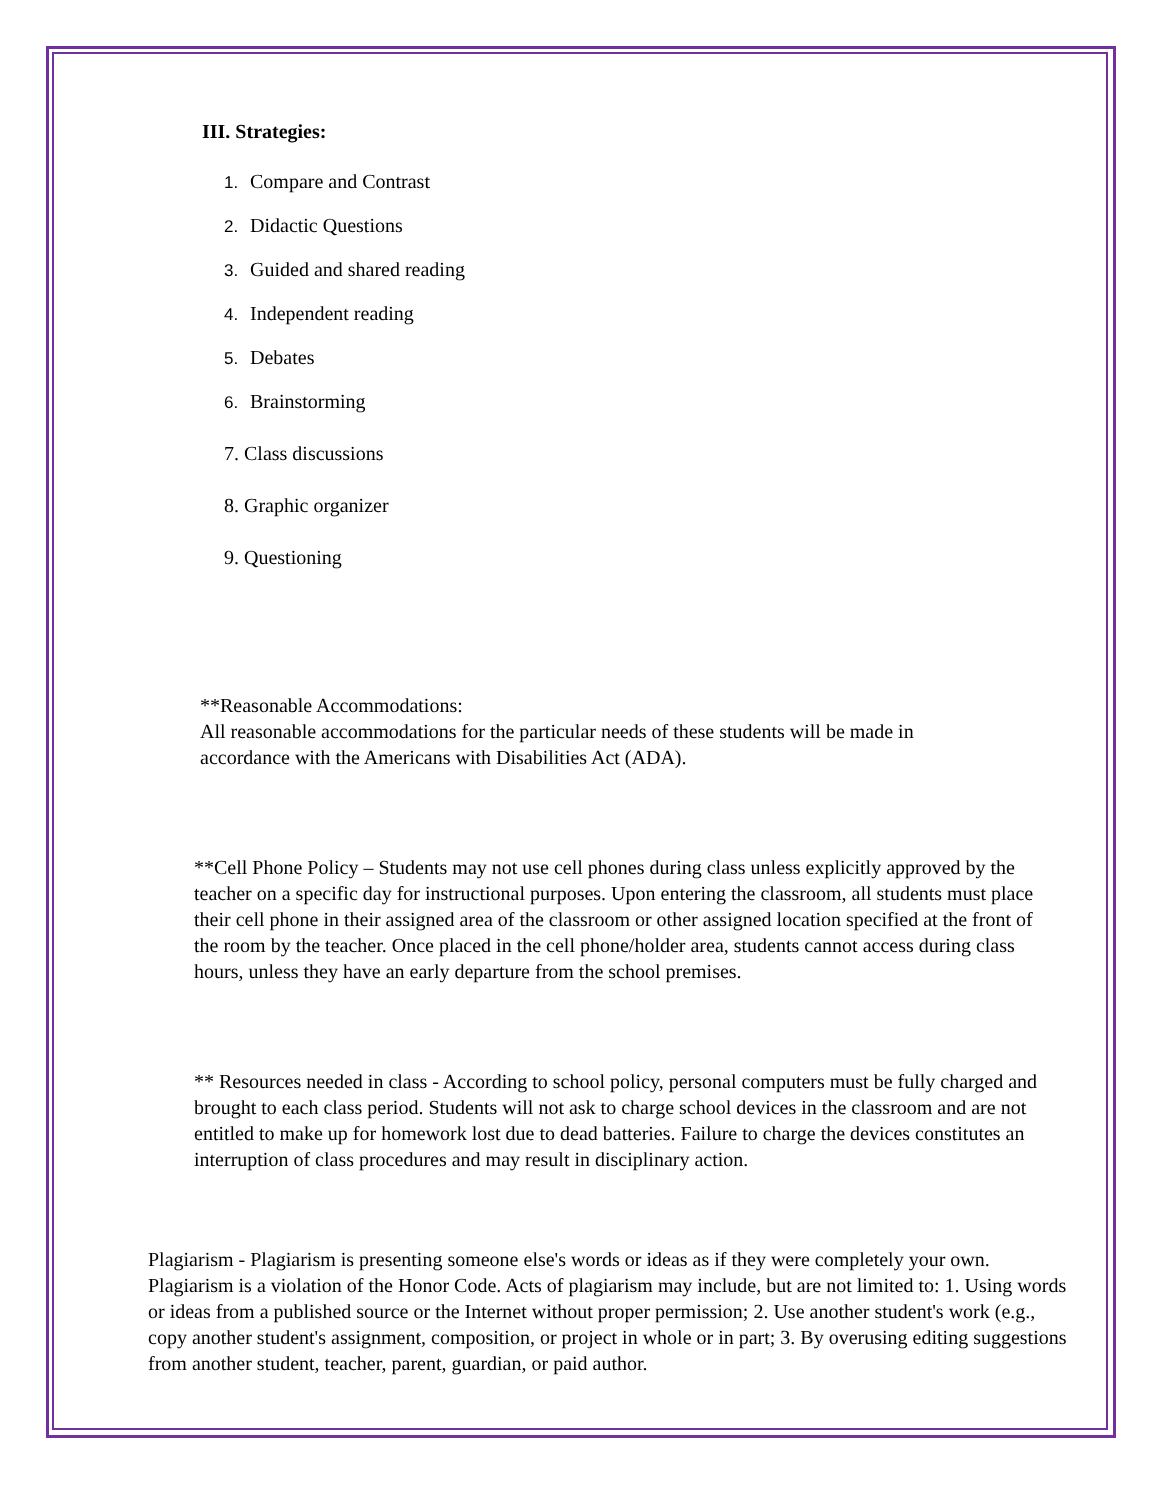III. Strategies:
1. Compare and Contrast
2. Didactic Questions
3. Guided and shared reading
4. Independent reading
5. Debates
6. Brainstorming
7. Class discussions
8. Graphic organizer
9. Questioning
**Reasonable Accommodations:
All reasonable accommodations for the particular needs of these students will be made in accordance with the Americans with Disabilities Act (ADA).
**Cell Phone Policy – Students may not use cell phones during class unless explicitly approved by the teacher on a specific day for instructional purposes. Upon entering the classroom, all students must place their cell phone in their assigned area of the classroom or other assigned location specified at the front of the room by the teacher. Once placed in the cell phone/holder area, students cannot access during class hours, unless they have an early departure from the school premises.
** Resources needed in class - According to school policy, personal computers must be fully charged and brought to each class period. Students will not ask to charge school devices in the classroom and are not entitled to make up for homework lost due to dead batteries. Failure to charge the devices constitutes an interruption of class procedures and may result in disciplinary action.
Plagiarism - Plagiarism is presenting someone else's words or ideas as if they were completely your own. Plagiarism is a violation of the Honor Code. Acts of plagiarism may include, but are not limited to: 1. Using words or ideas from a published source or the Internet without proper permission; 2. Use another student's work (e.g., copy another student's assignment, composition, or project in whole or in part; 3. By overusing editing suggestions from another student, teacher, parent, guardian, or paid author.